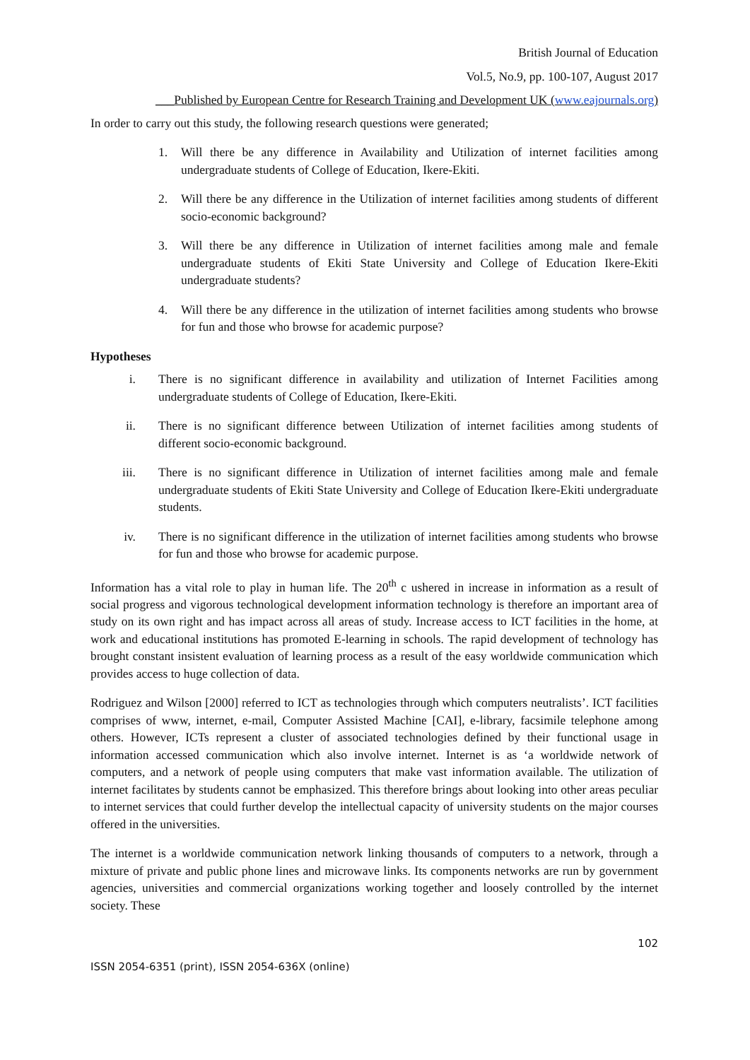British Journal of Education
Vol.5, No.9, pp. 100-107, August 2017
___Published by European Centre for Research Training and Development UK (www.eajournals.org)
In order to carry out this study, the following research questions were generated;
1. Will there be any difference in Availability and Utilization of internet facilities among undergraduate students of College of Education, Ikere-Ekiti.
2. Will there be any difference in the Utilization of internet facilities among students of different socio-economic background?
3. Will there be any difference in Utilization of internet facilities among male and female undergraduate students of Ekiti State University and College of Education Ikere-Ekiti undergraduate students?
4. Will there be any difference in the utilization of internet facilities among students who browse for fun and those who browse for academic purpose?
Hypotheses
i. There is no significant difference in availability and utilization of Internet Facilities among undergraduate students of College of Education, Ikere-Ekiti.
ii. There is no significant difference between Utilization of internet facilities among students of different socio-economic background.
iii. There is no significant difference in Utilization of internet facilities among male and female undergraduate students of Ekiti State University and College of Education Ikere-Ekiti undergraduate students.
iv. There is no significant difference in the utilization of internet facilities among students who browse for fun and those who browse for academic purpose.
Information has a vital role to play in human life. The 20<sup>th</sup> c ushered in increase in information as a result of social progress and vigorous technological development information technology is therefore an important area of study on its own right and has impact across all areas of study. Increase access to ICT facilities in the home, at work and educational institutions has promoted E-learning in schools. The rapid development of technology has brought constant insistent evaluation of learning process as a result of the easy worldwide communication which provides access to huge collection of data.
Rodriguez and Wilson [2000] referred to ICT as technologies through which computers neutralists’. ICT facilities comprises of www, internet, e-mail, Computer Assisted Machine [CAI], e-library, facsimile telephone among others. However, ICTs represent a cluster of associated technologies defined by their functional usage in information accessed communication which also involve internet. Internet is as ‘a worldwide network of computers, and a network of people using computers that make vast information available. The utilization of internet facilitates by students cannot be emphasized. This therefore brings about looking into other areas peculiar to internet services that could further develop the intellectual capacity of university students on the major courses offered in the universities.
The internet is a worldwide communication network linking thousands of computers to a network, through a mixture of private and public phone lines and microwave links. Its components networks are run by government agencies, universities and commercial organizations working together and loosely controlled by the internet society. These
102
ISSN 2054-6351 (print), ISSN 2054-636X (online)